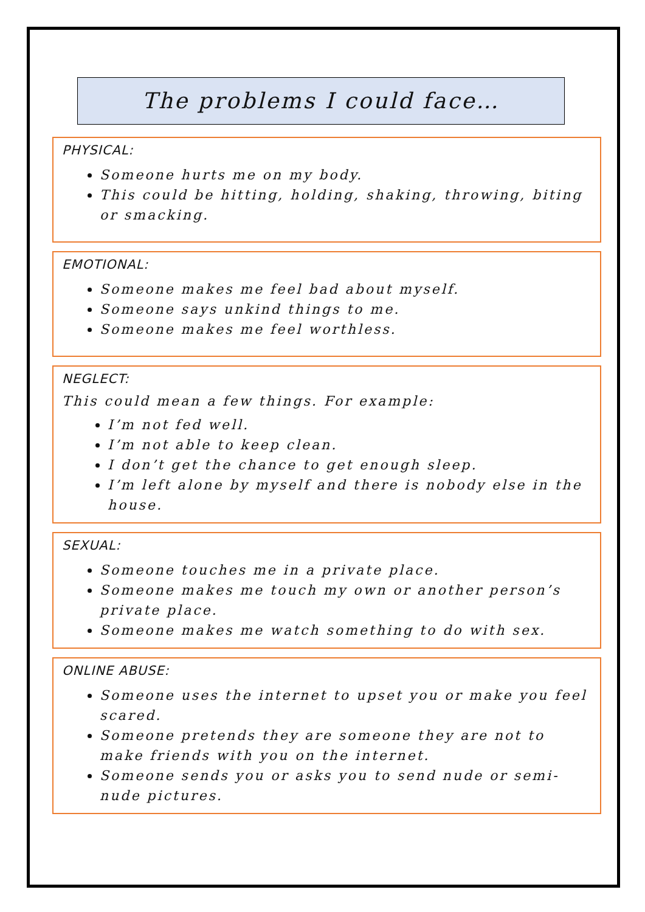The problems I could face…
PHYSICAL:
Someone hurts me on my body.
This could be hitting, holding, shaking, throwing, biting or smacking.
EMOTIONAL:
Someone makes me feel bad about myself.
Someone says unkind things to me.
Someone makes me feel worthless.
NEGLECT:
This could mean a few things. For example:
I’m not fed well.
I’m not able to keep clean.
I don’t get the chance to get enough sleep.
I’m left alone by myself and there is nobody else in the house.
SEXUAL:
Someone touches me in a private place.
Someone makes me touch my own or another person’s private place.
Someone makes me watch something to do with sex.
ONLINE ABUSE:
Someone uses the internet to upset you or make you feel scared.
Someone pretends they are someone they are not to make friends with you on the internet.
Someone sends you or asks you to send nude or semi-nude pictures.